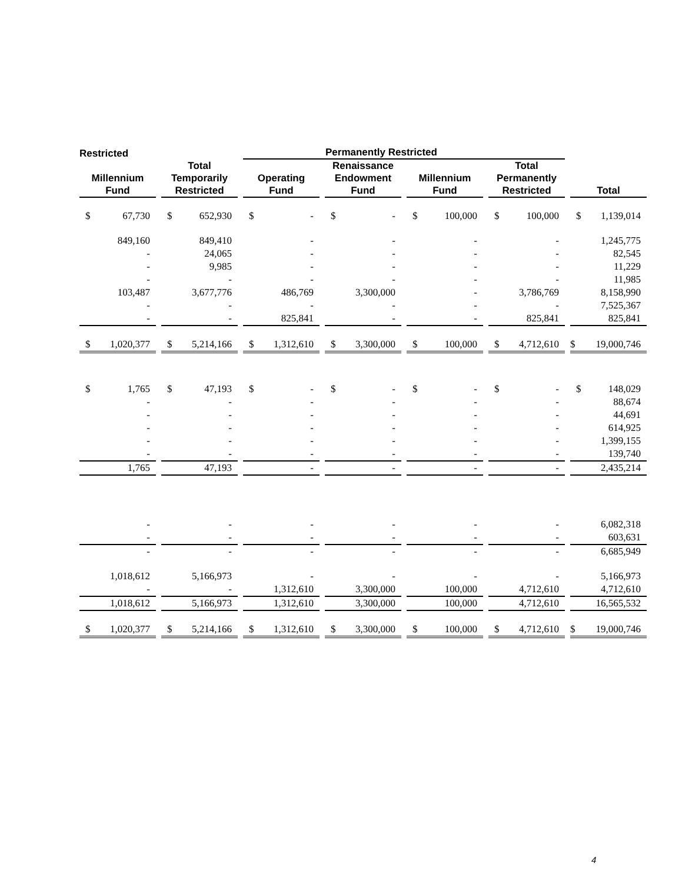| Restricted | | Permanently Restricted | | | | |
| --- | --- | --- | --- | --- | --- | --- |
| Millennium Fund | Total Temporarily Restricted | Operating Fund | Renaissance Endowment Fund | Millennium Fund | Total Permanently Restricted | Total |
| $ 67,730 | $ 652,930 | $ - | $ - | $ 100,000 | $ 100,000 | $ 1,139,014 |
| 849,160 | 849,410 | - | - | - | - | 1,245,775 |
| - | 24,065 | - | - | - | - | 82,545 |
| - | 9,985 | - | - | - | - | 11,229 |
| - | - | - | - | - | - | 11,985 |
| 103,487 | 3,677,776 | 486,769 | 3,300,000 | - | 3,786,769 | 8,158,990 |
| - | - | - | - | - | - | 7,525,367 |
| - | - | 825,841 | - | - | 825,841 | 825,841 |
| $ 1,020,377 | $ 5,214,166 | $ 1,312,610 | $ 3,300,000 | $ 100,000 | $ 4,712,610 | $ 19,000,746 |
| $ 1,765 | $ 47,193 | $ - | $ - | $ - | $ - | $ 148,029 |
| - | - | - | - | - | - | 88,674 |
| - | - | - | - | - | - | 44,691 |
| - | - | - | - | - | - | 614,925 |
| - | - | - | - | - | - | 1,399,155 |
| - | - | - | - | - | - | 139,740 |
| 1,765 | 47,193 | - | - | - | - | 2,435,214 |
| - | - | - | - | - | - | 6,082,318 |
| - | - | - | - | - | - | 603,631 |
| - | - | - | - | - | - | 6,685,949 |
| 1,018,612 | 5,166,973 | - | - | - | - | 5,166,973 |
| - | - | 1,312,610 | 3,300,000 | 100,000 | 4,712,610 | 4,712,610 |
| 1,018,612 | 5,166,973 | 1,312,610 | 3,300,000 | 100,000 | 4,712,610 | 16,565,532 |
| $ 1,020,377 | $ 5,214,166 | $ 1,312,610 | $ 3,300,000 | $ 100,000 | $ 4,712,610 | $ 19,000,746 |
4